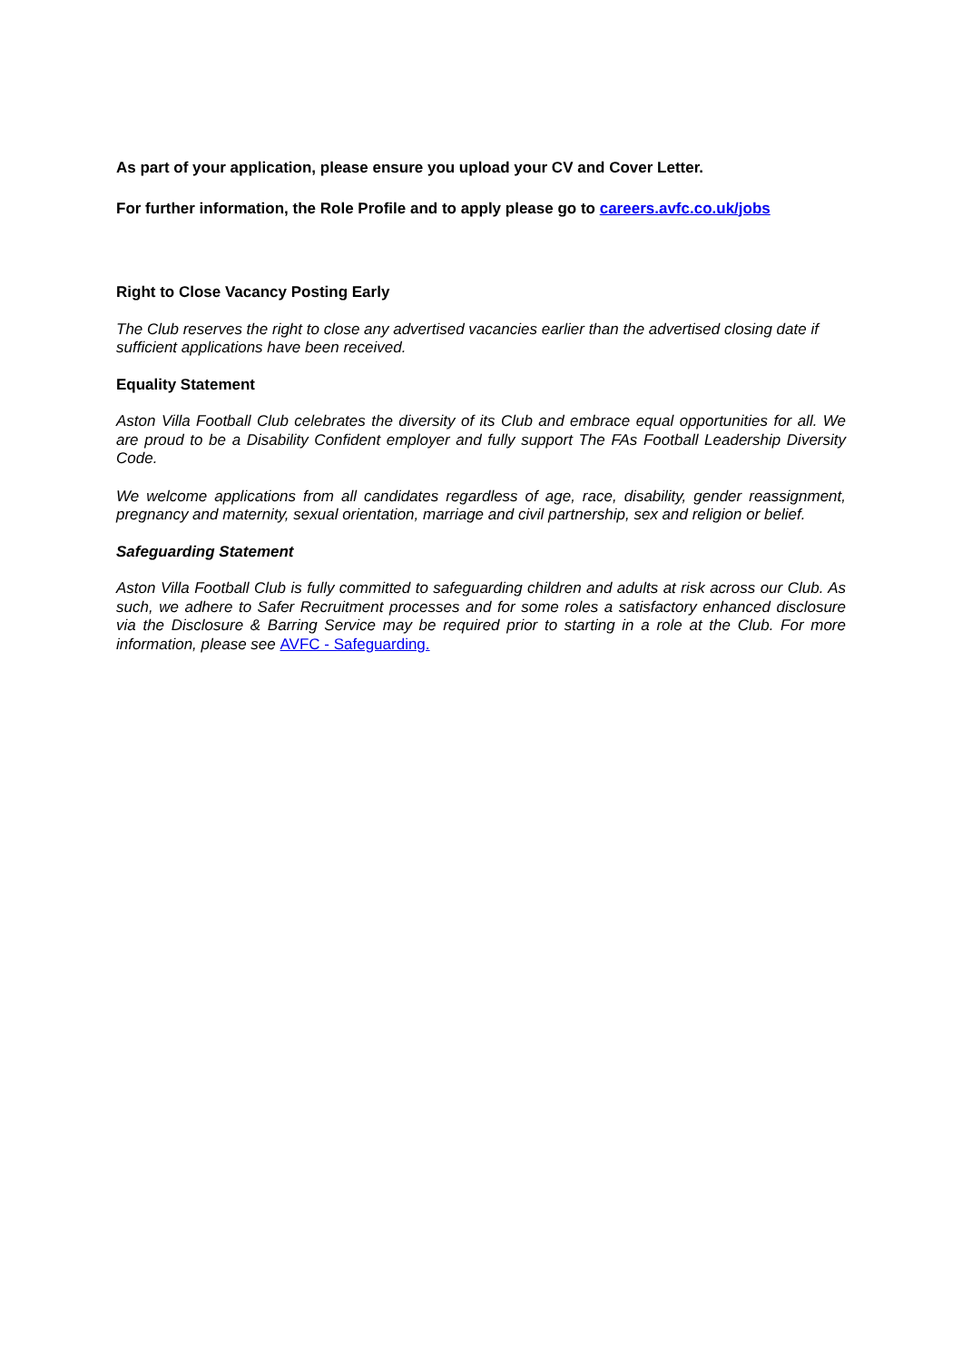As part of your application, please ensure you upload your CV and Cover Letter.
For further information, the Role Profile and to apply please go to careers.avfc.co.uk/jobs
Right to Close Vacancy Posting Early
The Club reserves the right to close any advertised vacancies earlier than the advertised closing date if sufficient applications have been received.
Equality Statement
Aston Villa Football Club celebrates the diversity of its Club and embrace equal opportunities for all. We are proud to be a Disability Confident employer and fully support The FAs Football Leadership Diversity Code.
We welcome applications from all candidates regardless of age, race, disability, gender reassignment, pregnancy and maternity, sexual orientation, marriage and civil partnership, sex and religion or belief.
Safeguarding Statement
Aston Villa Football Club is fully committed to safeguarding children and adults at risk across our Club. As such, we adhere to Safer Recruitment processes and for some roles a satisfactory enhanced disclosure via the Disclosure & Barring Service may be required prior to starting in a role at the Club. For more information, please see AVFC - Safeguarding.